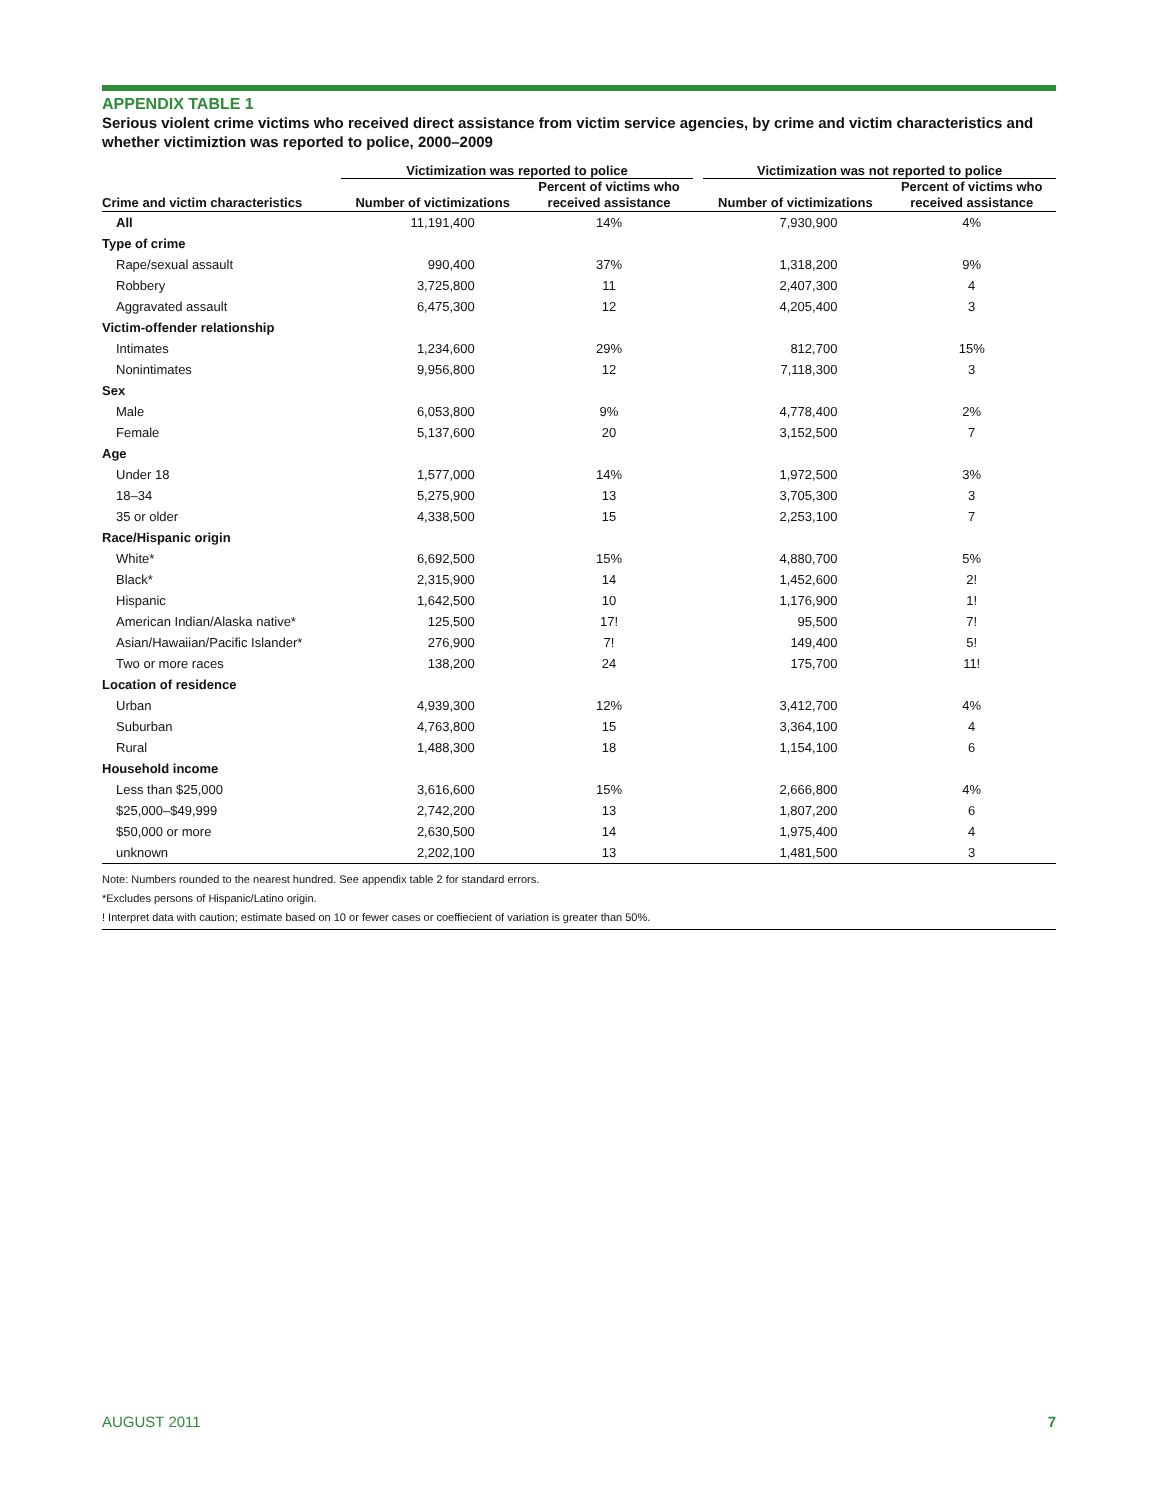APPENDIX TABLE 1
Serious violent crime victims who received direct assistance from victim service agencies, by crime and victim characteristics and whether victimiztion was reported to police, 2000–2009
| | Victimization was reported to police | | | Victimization was not reported to police | |
| --- | --- | --- | --- | --- | --- |
| Crime and victim characteristics | Number of victimizations | Percent of victims who received assistance | | Number of victimizations | Percent of victims who received assistance |
| All | 11,191,400 | 14% | | 7,930,900 | 4% |
| Type of crime | | | | | |
| Rape/sexual assault | 990,400 | 37% | | 1,318,200 | 9% |
| Robbery | 3,725,800 | 11 | | 2,407,300 | 4 |
| Aggravated assault | 6,475,300 | 12 | | 4,205,400 | 3 |
| Victim-offender relationship | | | | | |
| Intimates | 1,234,600 | 29% | | 812,700 | 15% |
| Nonintimates | 9,956,800 | 12 | | 7,118,300 | 3 |
| Sex | | | | | |
| Male | 6,053,800 | 9% | | 4,778,400 | 2% |
| Female | 5,137,600 | 20 | | 3,152,500 | 7 |
| Age | | | | | |
| Under 18 | 1,577,000 | 14% | | 1,972,500 | 3% |
| 18–34 | 5,275,900 | 13 | | 3,705,300 | 3 |
| 35 or older | 4,338,500 | 15 | | 2,253,100 | 7 |
| Race/Hispanic origin | | | | | |
| White* | 6,692,500 | 15% | | 4,880,700 | 5% |
| Black* | 2,315,900 | 14 | | 1,452,600 | 2! |
| Hispanic | 1,642,500 | 10 | | 1,176,900 | 1! |
| American Indian/Alaska native* | 125,500 | 17! | | 95,500 | 7! |
| Asian/Hawaiian/Pacific Islander* | 276,900 | 7! | | 149,400 | 5! |
| Two or more races | 138,200 | 24 | | 175,700 | 11! |
| Location of residence | | | | | |
| Urban | 4,939,300 | 12% | | 3,412,700 | 4% |
| Suburban | 4,763,800 | 15 | | 3,364,100 | 4 |
| Rural | 1,488,300 | 18 | | 1,154,100 | 6 |
| Household income | | | | | |
| Less than $25,000 | 3,616,600 | 15% | | 2,666,800 | 4% |
| $25,000–$49,999 | 2,742,200 | 13 | | 1,807,200 | 6 |
| $50,000 or more | 2,630,500 | 14 | | 1,975,400 | 4 |
| unknown | 2,202,100 | 13 | | 1,481,500 | 3 |
Note: Numbers rounded to the nearest hundred. See appendix table 2 for standard errors.
*Excludes persons of Hispanic/Latino origin.
! Interpret data with caution; estimate based on 10 or fewer cases or coeffiecient of variation is greater than 50%.
AUGUST 2011 7